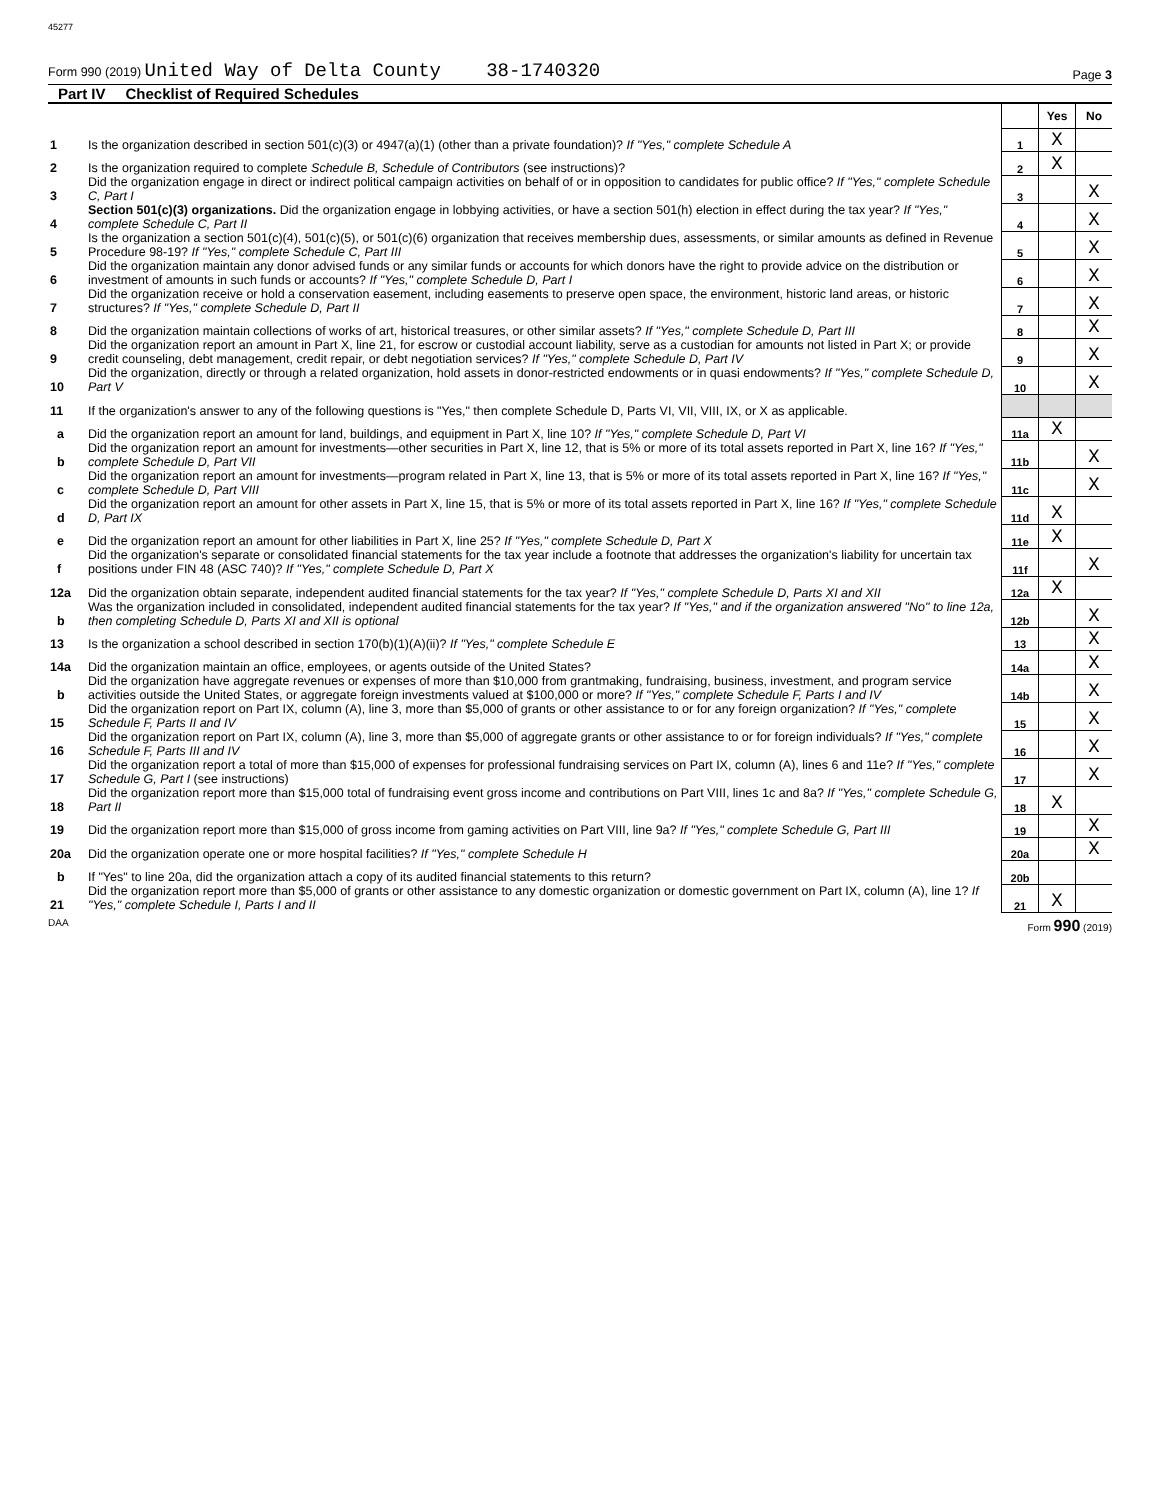45277
Form 990 (2019) United Way of Delta County 38-1740320 Page 3
Part IV Checklist of Required Schedules
| | | | Yes | No |
| 1 | Is the organization described in section 501(c)(3) or 4947(a)(1) (other than a private foundation)? If "Yes," complete Schedule A | 1 | X | |
| 2 | Is the organization required to complete Schedule B, Schedule of Contributors (see instructions)? | 2 | X | |
| 3 | Did the organization engage in direct or indirect political campaign activities on behalf of or in opposition to candidates for public office? If "Yes," complete Schedule C, Part I | 3 | | X |
| 4 | Section 501(c)(3) organizations. Did the organization engage in lobbying activities, or have a section 501(h) election in effect during the tax year? If "Yes," complete Schedule C, Part II | 4 | | X |
| 5 | Is the organization a section 501(c)(4), 501(c)(5), or 501(c)(6) organization that receives membership dues, assessments, or similar amounts as defined in Revenue Procedure 98-19? If "Yes," complete Schedule C, Part III | 5 | | X |
| 6 | Did the organization maintain any donor advised funds or any similar funds or accounts for which donors have the right to provide advice on the distribution or investment of amounts in such funds or accounts? If "Yes," complete Schedule D, Part I | 6 | | X |
| 7 | Did the organization receive or hold a conservation easement, including easements to preserve open space, the environment, historic land areas, or historic structures? If "Yes," complete Schedule D, Part II | 7 | | X |
| 8 | Did the organization maintain collections of works of art, historical treasures, or other similar assets? If "Yes," complete Schedule D, Part III | 8 | | X |
| 9 | Did the organization report an amount in Part X, line 21, for escrow or custodial account liability, serve as a custodian for amounts not listed in Part X; or provide credit counseling, debt management, credit repair, or debt negotiation services? If "Yes," complete Schedule D, Part IV | 9 | | X |
| 10 | Did the organization, directly or through a related organization, hold assets in donor-restricted endowments or in quasi endowments? If "Yes," complete Schedule D, Part V | 10 | | X |
| 11 | If the organization's answer to any of the following questions is "Yes," then complete Schedule D, Parts VI, VII, VIII, IX, or X as applicable. | | | |
| a | Did the organization report an amount for land, buildings, and equipment in Part X, line 10? If "Yes," complete Schedule D, Part VI | 11a | X | |
| b | Did the organization report an amount for investments—other securities in Part X, line 12, that is 5% or more of its total assets reported in Part X, line 16? If "Yes," complete Schedule D, Part VII | 11b | | X |
| c | Did the organization report an amount for investments—program related in Part X, line 13, that is 5% or more of its total assets reported in Part X, line 16? If "Yes," complete Schedule D, Part VIII | 11c | | X |
| d | Did the organization report an amount for other assets in Part X, line 15, that is 5% or more of its total assets reported in Part X, line 16? If "Yes," complete Schedule D, Part IX | 11d | X | |
| e | Did the organization report an amount for other liabilities in Part X, line 25? If "Yes," complete Schedule D, Part X | 11e | X | |
| f | Did the organization's separate or consolidated financial statements for the tax year include a footnote that addresses the organization's liability for uncertain tax positions under FIN 48 (ASC 740)? If "Yes," complete Schedule D, Part X | 11f | | X |
| 12a | Did the organization obtain separate, independent audited financial statements for the tax year? If "Yes," complete Schedule D, Parts XI and XII | 12a | X | |
| b | Was the organization included in consolidated, independent audited financial statements for the tax year? If "Yes," and if the organization answered "No" to line 12a, then completing Schedule D, Parts XI and XII is optional | 12b | | X |
| 13 | Is the organization a school described in section 170(b)(1)(A)(ii)? If "Yes," complete Schedule E | 13 | | X |
| 14a | Did the organization maintain an office, employees, or agents outside of the United States? | 14a | | X |
| b | Did the organization have aggregate revenues or expenses of more than $10,000 from grantmaking, fundraising, business, investment, and program service activities outside the United States, or aggregate foreign investments valued at $100,000 or more? If "Yes," complete Schedule F, Parts I and IV | 14b | | X |
| 15 | Did the organization report on Part IX, column (A), line 3, more than $5,000 of grants or other assistance to or for any foreign organization? If "Yes," complete Schedule F, Parts II and IV | 15 | | X |
| 16 | Did the organization report on Part IX, column (A), line 3, more than $5,000 of aggregate grants or other assistance to or for foreign individuals? If "Yes," complete Schedule F, Parts III and IV | 16 | | X |
| 17 | Did the organization report a total of more than $15,000 of expenses for professional fundraising services on Part IX, column (A), lines 6 and 11e? If "Yes," complete Schedule G, Part I (see instructions) | 17 | | X |
| 18 | Did the organization report more than $15,000 total of fundraising event gross income and contributions on Part VIII, lines 1c and 8a? If "Yes," complete Schedule G, Part II | 18 | X | |
| 19 | Did the organization report more than $15,000 of gross income from gaming activities on Part VIII, line 9a? If "Yes," complete Schedule G, Part III | 19 | | X |
| 20a | Did the organization operate one or more hospital facilities? If "Yes," complete Schedule H | 20a | | X |
| b | If "Yes" to line 20a, did the organization attach a copy of its audited financial statements to this return? | 20b | | |
| 21 | Did the organization report more than $5,000 of grants or other assistance to any domestic organization or domestic government on Part IX, column (A), line 1? If "Yes," complete Schedule I, Parts I and II | 21 | X | |
DAA Form 990 (2019)